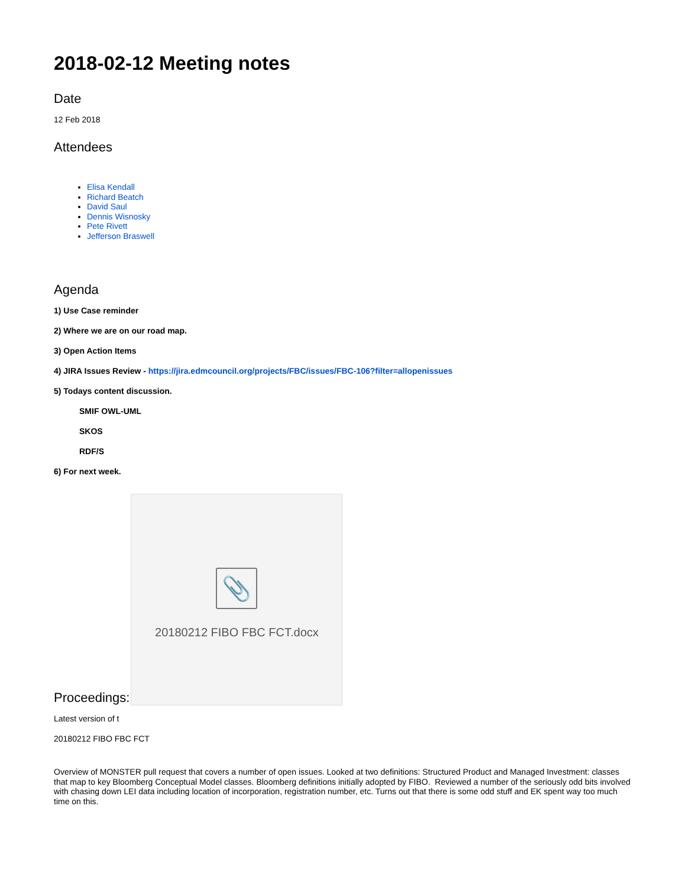2018-02-12 Meeting notes
Date
12 Feb 2018
Attendees
Elisa Kendall
Richard Beatch
David Saul
Dennis Wisnosky
Pete Rivett
Jefferson Braswell
Agenda
1) Use Case reminder
2) Where we are on our road map.
3) Open Action Items
4) JIRA Issues Review - https://jira.edmcouncil.org/projects/FBC/issues/FBC-106?filter=allopenissues
5) Todays content discussion.
SMIF OWL-UML
SKOS
RDF/S
6) For next week.
Proceedings:
📎
20180212 FIBO FBC FCT.docx
Latest version of t
20180212 FIBO FBC FCT
Overview of MONSTER pull request that covers a number of open issues. Looked at two definitions: Structured Product and Managed Investment: classes that map to key Bloomberg Conceptual Model classes. Bloomberg definitions initially adopted by FIBO. Reviewed a number of the seriously odd bits involved with chasing down LEI data including location of incorporation, registration number, etc. Turns out that there is some odd stuff and EK spent way too much time on this.